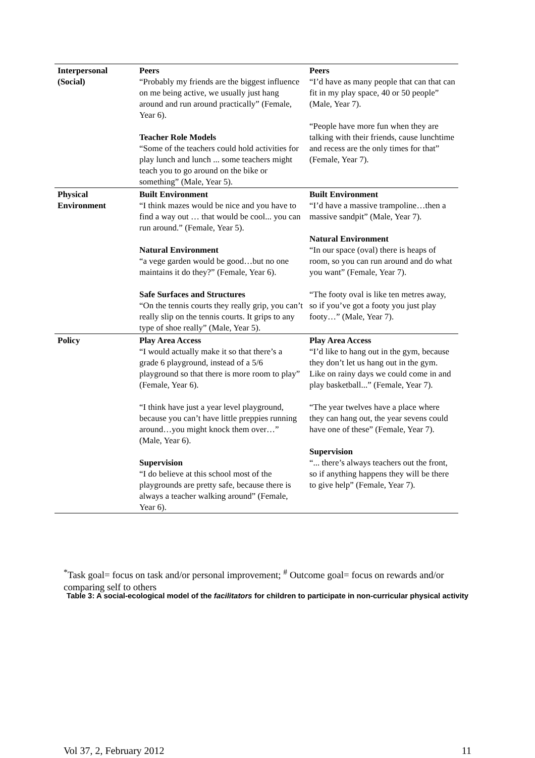| Interpersonal (Social) | Peers “Probably my friends are the biggest influence on me being active, we usually just hang around and run around practically” (Female, Year 6). Teacher Role Models “Some of the teachers could hold activities for play lunch and lunch ... some teachers might teach you to go around on the bike or something” (Male, Year 5). | Peers “I’d have as many people that can that can fit in my play space, 40 or 50 people” (Male, Year 7). “People have more fun when they are talking with their friends, cause lunchtime and recess are the only times for that” (Female, Year 7). |
| Physical Environment | Built Environment “I think mazes would be nice and you have to find a way out … that would be cool... you can run around.” (Female, Year 5). Natural Environment “a vege garden would be good…but no one maintains it do they?” (Female, Year 6). Safe Surfaces and Structures “On the tennis courts they really grip, you can’t really slip on the tennis courts. It grips to any type of shoe really” (Male, Year 5). | Built Environment “I’d have a massive trampoline…then a massive sandpit” (Male, Year 7). Natural Environment “In our space (oval) there is heaps of room, so you can run around and do what you want” (Female, Year 7). “The footy oval is like ten metres away, so if you’ve got a footy you just play footy…” (Male, Year 7). |
| Policy | Play Area Access “I would actually make it so that there’s a grade 6 playground, instead of a 5/6 playground so that there is more room to play” (Female, Year 6). “I think have just a year level playground, because you can’t have little preppies running around…you might knock them over…” (Male, Year 6). Supervision “I do believe at this school most of the playgrounds are pretty safe, because there is always a teacher walking around” (Female, Year 6). | Play Area Access “I’d like to hang out in the gym, because they don’t let us hang out in the gym. Like on rainy days we could come in and play basketball...” (Female, Year 7). “The year twelves have a place where they can hang out, the year sevens could have one of these” (Female, Year 7). Supervision “... there’s always teachers out the front, so if anything happens they will be there to give help” (Female, Year 7). |
<sup>*</sup> Task goal= focus on task and/or personal improvement; <sup>#</sup> Outcome goal= focus on rewards and/or comparing self to others
Table 3: A social-ecological model of the facilitators for children to participate in non-curricular physical activity
Vol 37, 2, February 2012 11